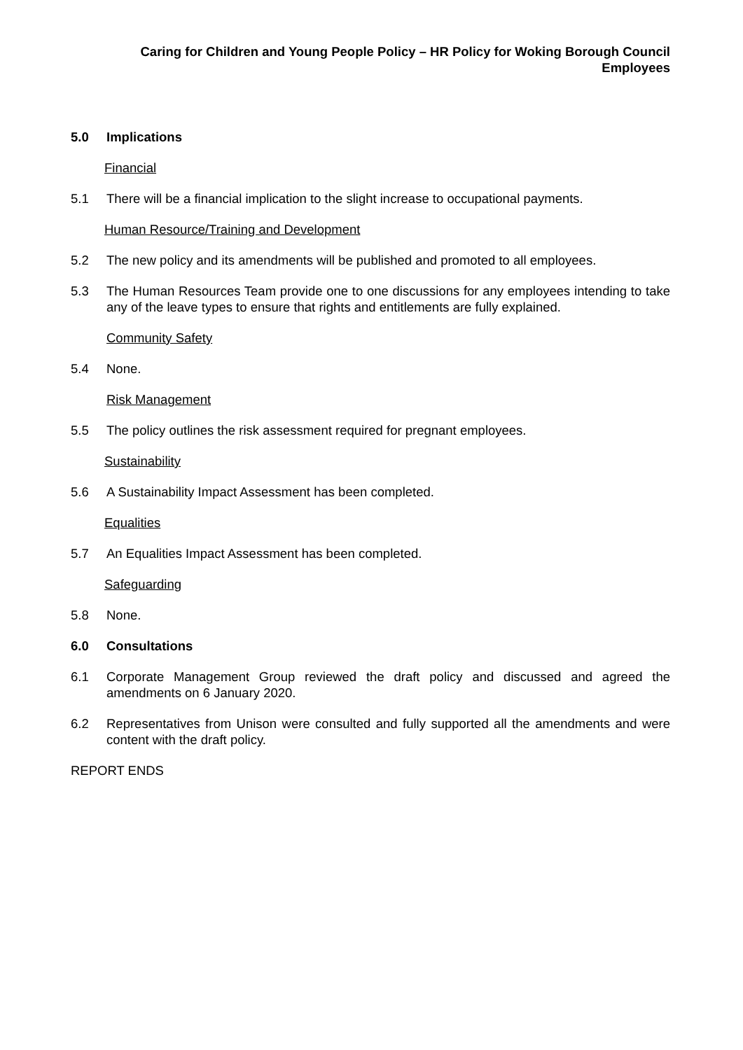Caring for Children and Young People Policy – HR Policy for Woking Borough Council Employees
5.0 Implications
Financial
5.1 There will be a financial implication to the slight increase to occupational payments.
Human Resource/Training and Development
5.2 The new policy and its amendments will be published and promoted to all employees.
5.3 The Human Resources Team provide one to one discussions for any employees intending to take any of the leave types to ensure that rights and entitlements are fully explained.
Community Safety
5.4 None.
Risk Management
5.5 The policy outlines the risk assessment required for pregnant employees.
Sustainability
5.6 A Sustainability Impact Assessment has been completed.
Equalities
5.7 An Equalities Impact Assessment has been completed.
Safeguarding
5.8 None.
6.0 Consultations
6.1 Corporate Management Group reviewed the draft policy and discussed and agreed the amendments on 6 January 2020.
6.2 Representatives from Unison were consulted and fully supported all the amendments and were content with the draft policy.
REPORT ENDS